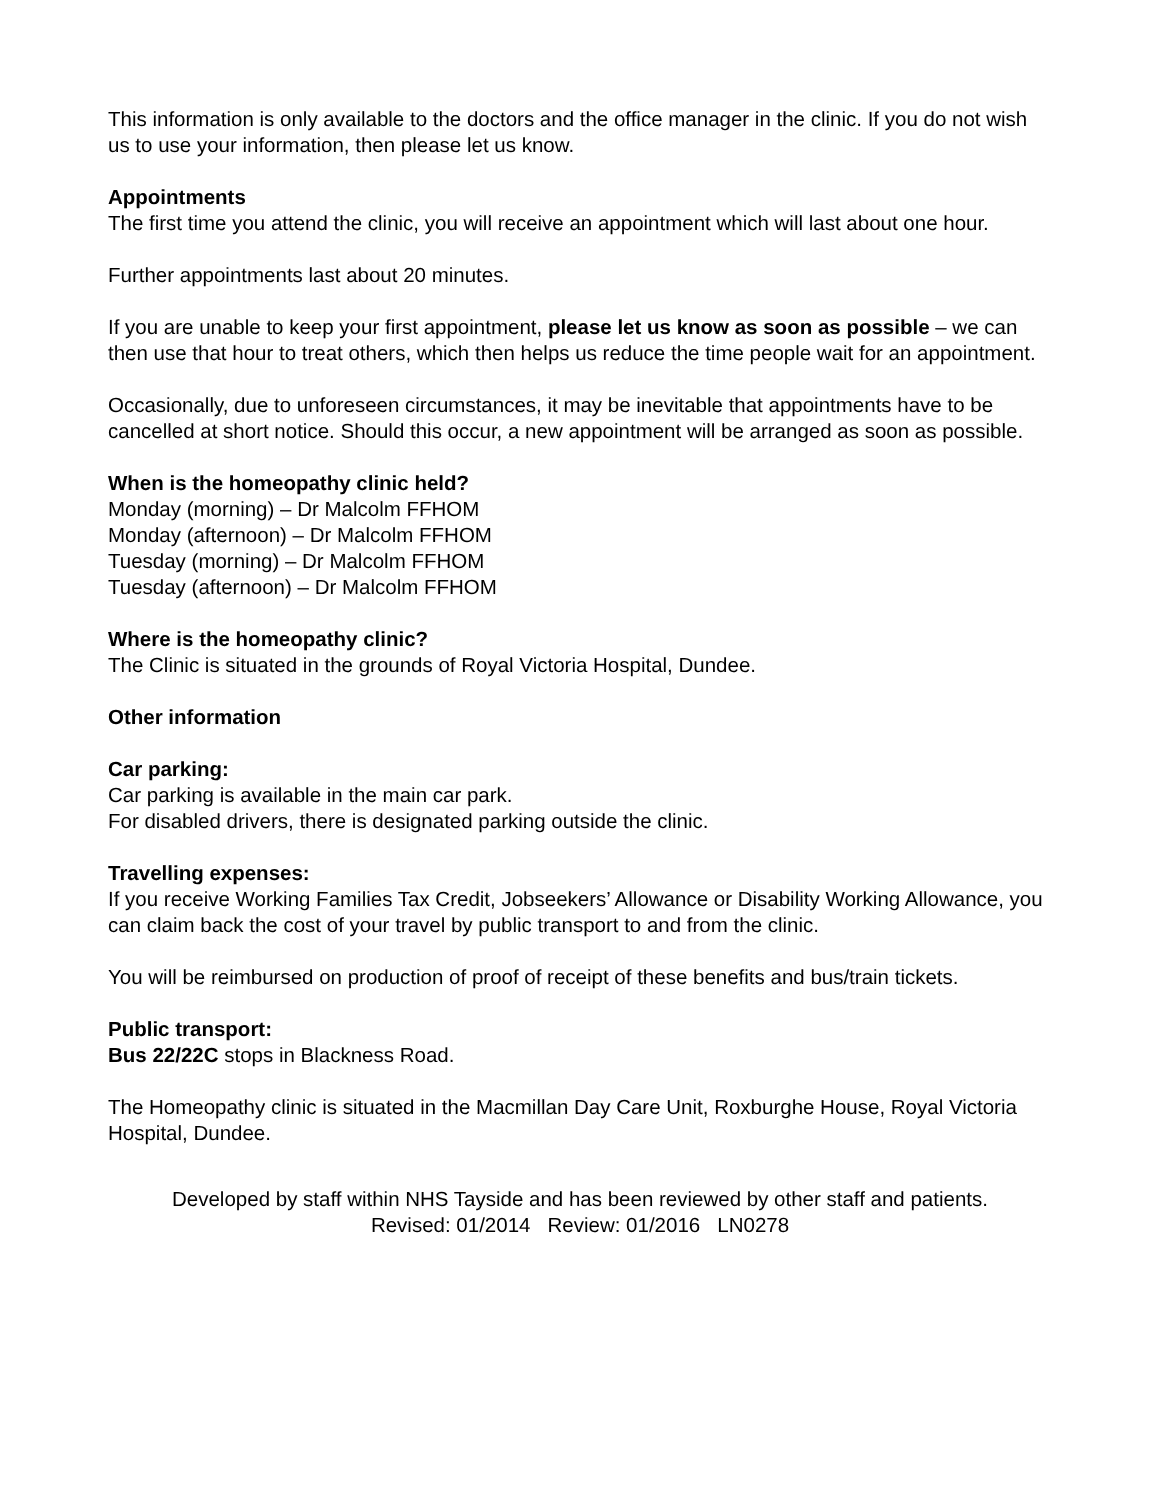This information is only available to the doctors and the office manager in the clinic. If you do not wish us to use your information, then please let us know.
Appointments
The first time you attend the clinic, you will receive an appointment which will last about one hour.
Further appointments last about 20 minutes.
If you are unable to keep your first appointment, please let us know as soon as possible – we can then use that hour to treat others, which then helps us reduce the time people wait for an appointment.
Occasionally, due to unforeseen circumstances, it may be inevitable that appointments have to be cancelled at short notice. Should this occur, a new appointment will be arranged as soon as possible.
When is the homeopathy clinic held?
Monday (morning) – Dr Malcolm FFHOM
Monday (afternoon) – Dr Malcolm FFHOM
Tuesday (morning) – Dr Malcolm FFHOM
Tuesday (afternoon) – Dr Malcolm FFHOM
Where is the homeopathy clinic?
The Clinic is situated in the grounds of Royal Victoria Hospital, Dundee.
Other information
Car parking:
Car parking is available in the main car park.
For disabled drivers, there is designated parking outside the clinic.
Travelling expenses:
If you receive Working Families Tax Credit, Jobseekers’ Allowance or Disability Working Allowance, you can claim back the cost of your travel by public transport to and from the clinic.
You will be reimbursed on production of proof of receipt of these benefits and bus/train tickets.
Public transport:
Bus 22/22C stops in Blackness Road.
The Homeopathy clinic is situated in the Macmillan Day Care Unit, Roxburghe House, Royal Victoria Hospital, Dundee.
Developed by staff within NHS Tayside and has been reviewed by other staff and patients.
Revised: 01/2014 Review: 01/2016 LN0278